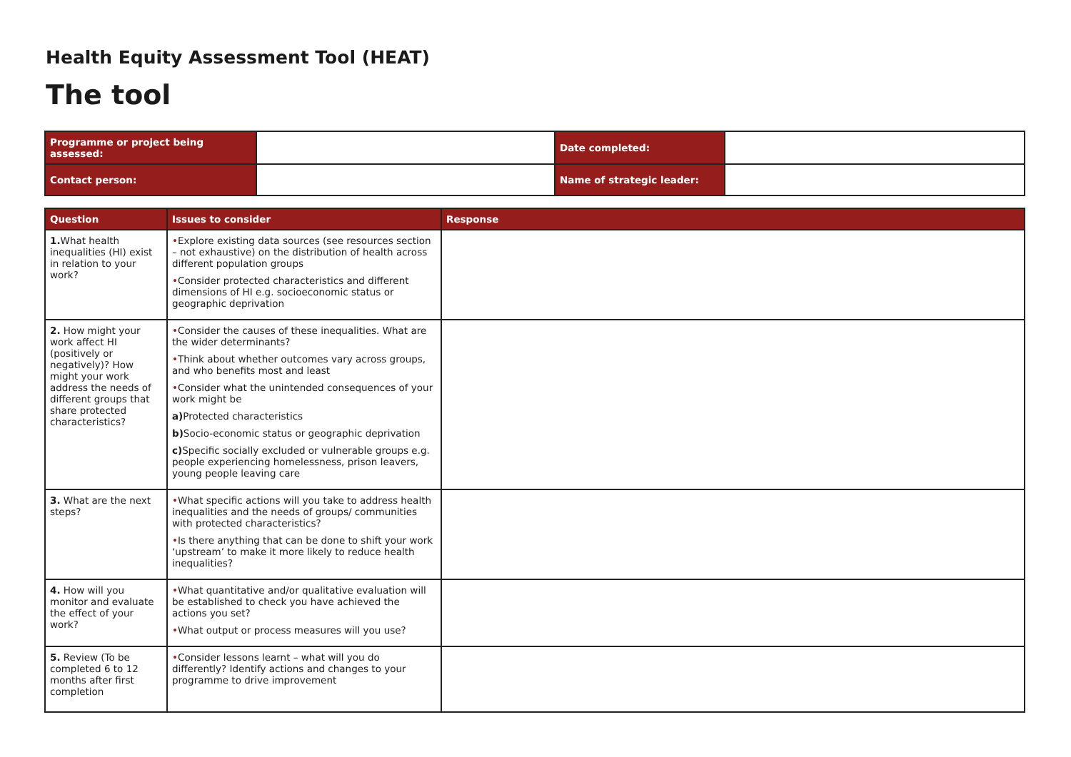Health Equity Assessment Tool (HEAT)
The tool
| Programme or project being assessed: | | Date completed: | |
| Contact person: | | Name of strategic leader: | |
| Question | Issues to consider | Response |
| --- | --- | --- |
| 1. What health inequalities (HI) exist in relation to your work? | • Explore existing data sources (see resources section – not exhaustive) on the distribution of health across different population groups • Consider protected characteristics and different dimensions of HI e.g. socioeconomic status or geographic deprivation | |
| 2. How might your work affect HI (positively or negatively)? How might your work address the needs of different groups that share protected characteristics? | • Consider the causes of these inequalities. What are the wider determinants? • Think about whether outcomes vary across groups, and who benefits most and least • Consider what the unintended consequences of your work might be a) Protected characteristics b) Socio-economic status or geographic deprivation c) Specific socially excluded or vulnerable groups e.g. people experiencing homelessness, prison leavers, young people leaving care | |
| 3. What are the next steps? | • What specific actions will you take to address health inequalities and the needs of groups/ communities with protected characteristics? • Is there anything that can be done to shift your work ‘upstream’ to make it more likely to reduce health inequalities? | |
| 4. How will you monitor and evaluate the effect of your work? | • What quantitative and/or qualitative evaluation will be established to check you have achieved the actions you set? • What output or process measures will you use? | |
| 5. Review (To be completed 6 to 12 months after first completion | • Consider lessons learnt – what will you do differently? Identify actions and changes to your programme to drive improvement | |